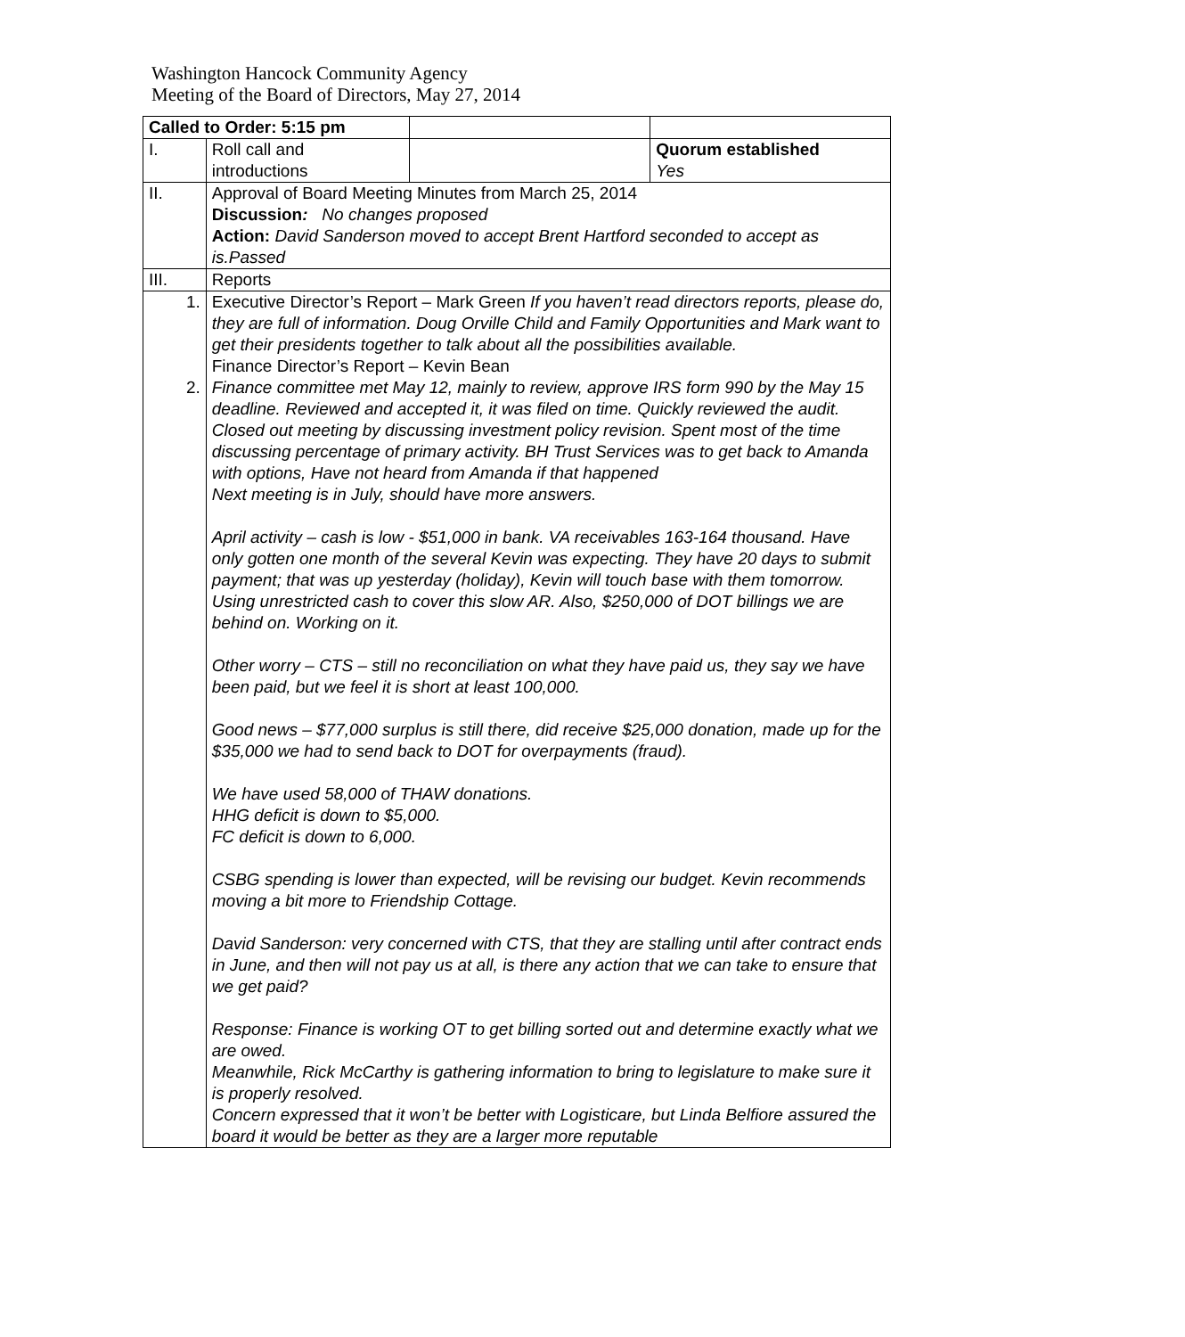Washington Hancock Community Agency
Meeting of the Board of Directors, May 27, 2014
| Called to Order: 5:15 pm | | | |
| I. | Roll call and introductions | | Quorum established Yes |
| II. | Approval of Board Meeting Minutes from March 25, 2014 Discussion : No changes proposed Action: David Sanderson moved to accept Brent Hartford seconded to accept as is.Passed | | |
| III. | Reports | | |
| 1. 2. | Executive Director’s Report – Mark Green If you haven’t read directors reports, please do, they are full of information. Doug Orville Child and Family Opportunities and Mark want to get their presidents together to talk about all the possibilities available. Finance Director’s Report – Kevin Bean Finance committee met May 12, mainly to review, approve IRS form 990 by the May 15 deadline. Reviewed and accepted it, it was filed on time. Quickly reviewed the audit. Closed out meeting by discussing investment policy revision. Spent most of the time discussing percentage of primary activity. BH Trust Services was to get back to Amanda with options, Have not heard from Amanda if that happened Next meeting is in July, should have more answers. April activity – cash is low - $51,000 in bank. VA receivables 163-164 thousand. Have only gotten one month of the several Kevin was expecting. They have 20 days to submit payment; that was up yesterday (holiday), Kevin will touch base with them tomorrow. Using unrestricted cash to cover this slow AR. Also, $250,000 of DOT billings we are behind on. Working on it. Other worry – CTS – still no reconciliation on what they have paid us, they say we have been paid, but we feel it is short at least 100,000. Good news – $77,000 surplus is still there, did receive $25,000 donation, made up for the $35,000 we had to send back to DOT for overpayments (fraud). We have used 58,000 of THAW donations. HHG deficit is down to $5,000. FC deficit is down to 6,000. CSBG spending is lower than expected, will be revising our budget. Kevin recommends moving a bit more to Friendship Cottage. David Sanderson: very concerned with CTS, that they are stalling until after contract ends in June, and then will not pay us at all, is there any action that we can take to ensure that we get paid? Response: Finance is working OT to get billing sorted out and determine exactly what we are owed. Meanwhile, Rick McCarthy is gathering information to bring to legislature to make sure it is properly resolved. Concern expressed that it won’t be better with Logisticare, but Linda Belfiore assured the board it would be better as they are a larger more reputable | | |